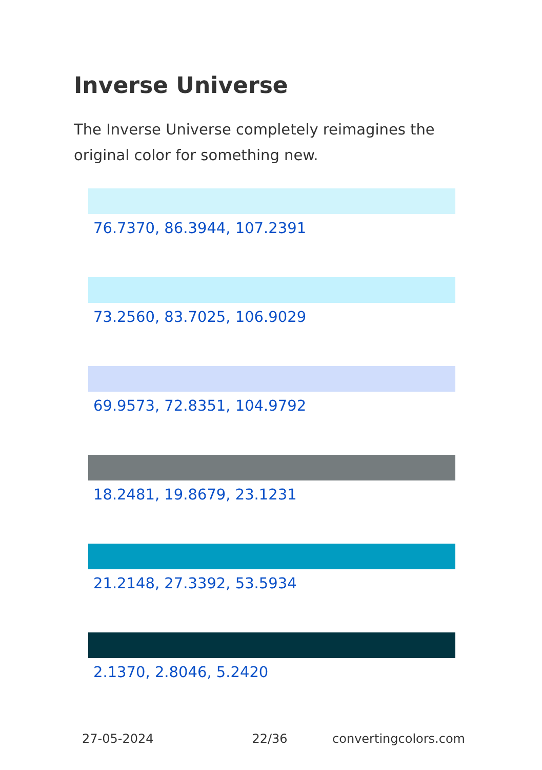Inverse Universe
The Inverse Universe completely reimagines the original color for something new.
76.7370, 86.3944, 107.2391
73.2560, 83.7025, 106.9029
69.9573, 72.8351, 104.9792
18.2481, 19.8679, 23.1231
21.2148, 27.3392, 53.5934
2.1370, 2.8046, 5.2420
27-05-2024 22/36 convertingcolors.com